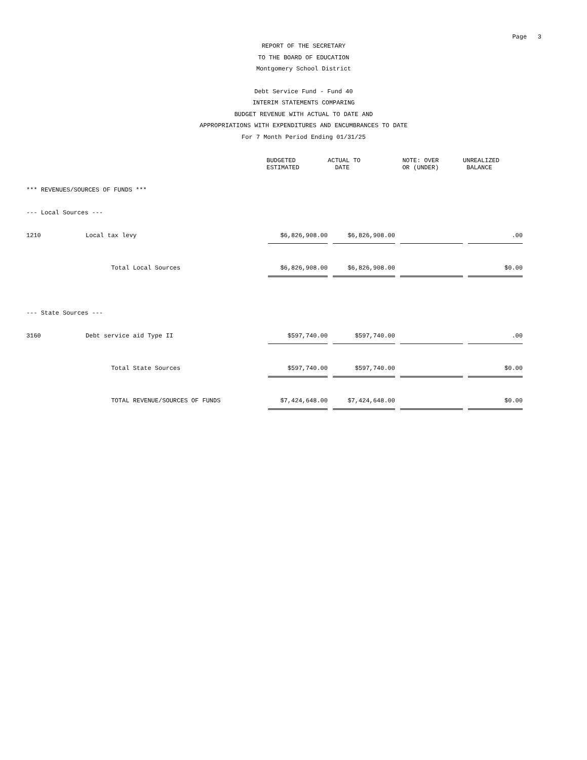Page 3
REPORT OF THE SECRETARY
TO THE BOARD OF EDUCATION
Montgomery School District
Debt Service Fund - Fund 40
INTERIM STATEMENTS COMPARING
BUDGET REVENUE WITH ACTUAL TO DATE AND
APPROPRIATIONS WITH EXPENDITURES AND ENCUMBRANCES TO DATE
For 7 Month Period Ending 01/31/25
| | | BUDGETED ESTIMATED | ACTUAL TO DATE | NOTE: OVER OR (UNDER) | UNREALIZED BALANCE |
| --- | --- | --- | --- | --- | --- |
| *** REVENUES/SOURCES OF FUNDS *** | | | | | |
| --- Local Sources --- | | | | | |
| 1210 | Local tax levy | $6,826,908.00 | $6,826,908.00 | | .00 |
| | Total Local Sources | $6,826,908.00 | $6,826,908.00 | | $0.00 |
| --- State Sources --- | | | | | |
| 3160 | Debt service aid Type II | $597,740.00 | $597,740.00 | | .00 |
| | Total State Sources | $597,740.00 | $597,740.00 | | $0.00 |
| | TOTAL REVENUE/SOURCES OF FUNDS | $7,424,648.00 | $7,424,648.00 | | $0.00 |